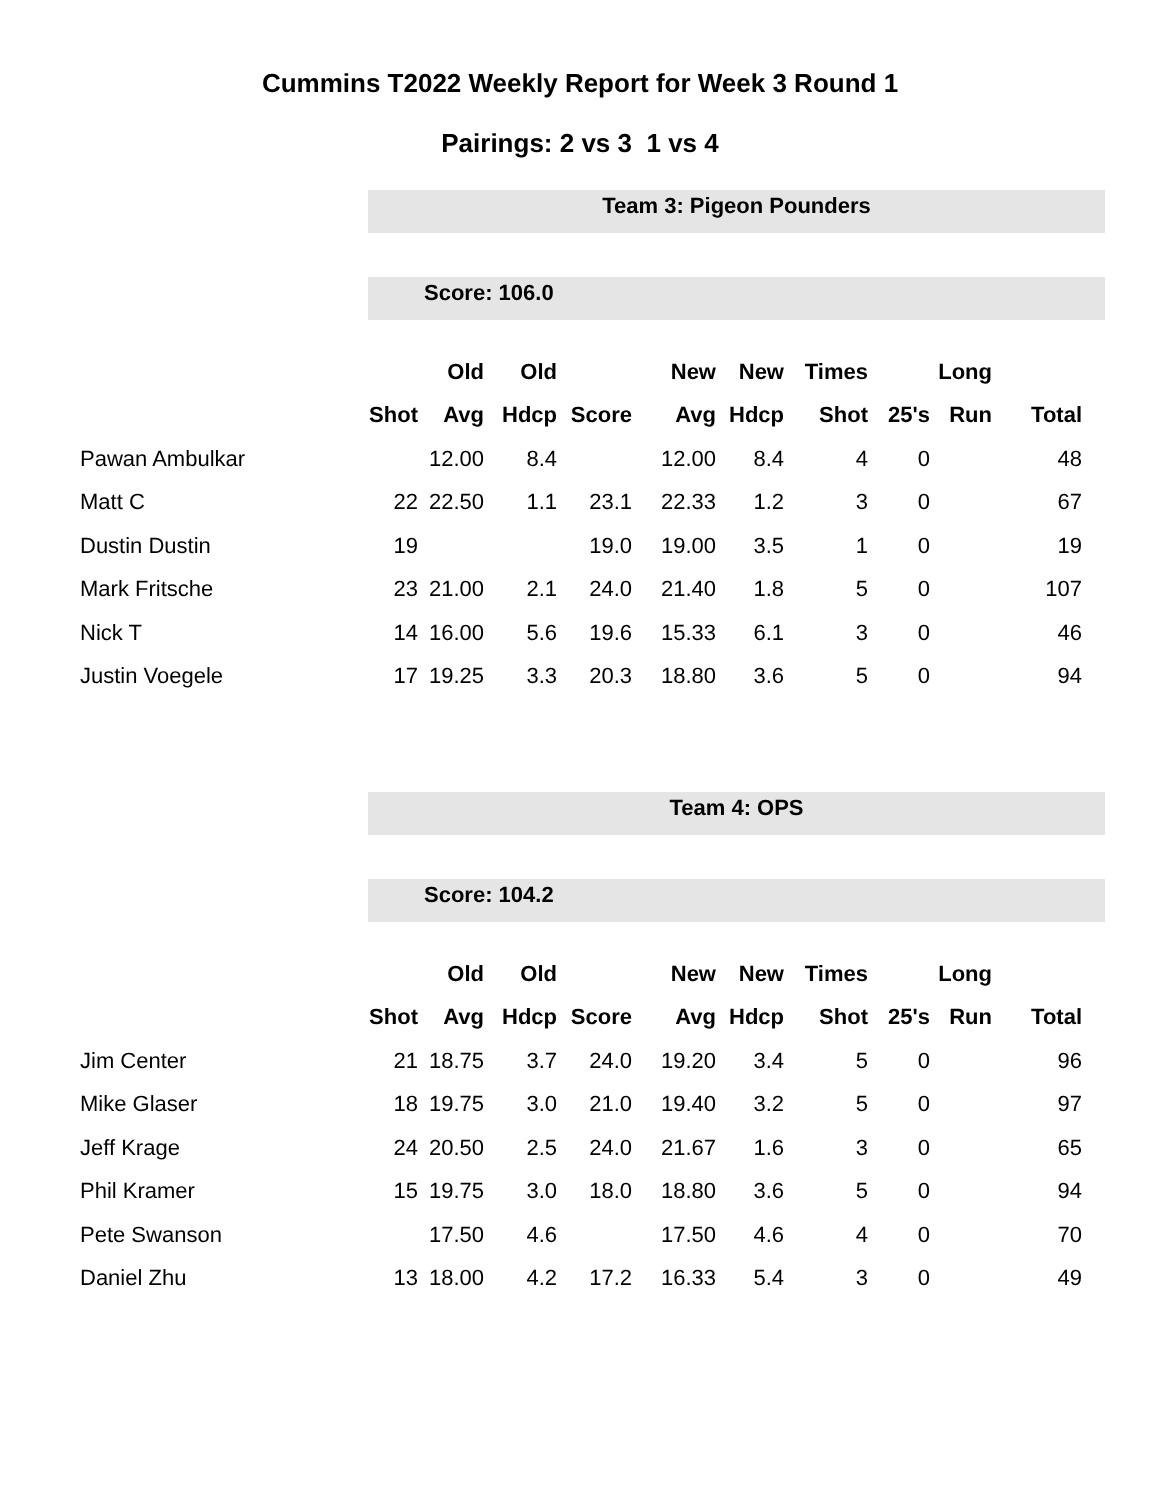Cummins T2022 Weekly Report for Week 3 Round 1
Pairings: 2 vs 3 1 vs 4
Team 3: Pigeon Pounders
Score: 106.0
| | | Old | Old | | New | New | Times | | Long | |
| --- | --- | --- | --- | --- | --- | --- | --- | --- | --- | --- |
| | Shot | Avg | Hdcp | Score | Avg | Hdcp | Shot | 25's | Run | Total |
| Pawan Ambulkar | | 12.00 | 8.4 | | 12.00 | 8.4 | 4 | 0 | | 48 |
| Matt C | 22 | 22.50 | 1.1 | 23.1 | 22.33 | 1.2 | 3 | 0 | | 67 |
| Dustin Dustin | 19 | | | 19.0 | 19.00 | 3.5 | 1 | 0 | | 19 |
| Mark Fritsche | 23 | 21.00 | 2.1 | 24.0 | 21.40 | 1.8 | 5 | 0 | | 107 |
| Nick T | 14 | 16.00 | 5.6 | 19.6 | 15.33 | 6.1 | 3 | 0 | | 46 |
| Justin Voegele | 17 | 19.25 | 3.3 | 20.3 | 18.80 | 3.6 | 5 | 0 | | 94 |
Team 4: OPS
Score: 104.2
| | | Old | Old | | New | New | Times | | Long | |
| --- | --- | --- | --- | --- | --- | --- | --- | --- | --- | --- |
| | Shot | Avg | Hdcp | Score | Avg | Hdcp | Shot | 25's | Run | Total |
| Jim Center | 21 | 18.75 | 3.7 | 24.0 | 19.20 | 3.4 | 5 | 0 | | 96 |
| Mike Glaser | 18 | 19.75 | 3.0 | 21.0 | 19.40 | 3.2 | 5 | 0 | | 97 |
| Jeff Krage | 24 | 20.50 | 2.5 | 24.0 | 21.67 | 1.6 | 3 | 0 | | 65 |
| Phil Kramer | 15 | 19.75 | 3.0 | 18.0 | 18.80 | 3.6 | 5 | 0 | | 94 |
| Pete Swanson | | 17.50 | 4.6 | | 17.50 | 4.6 | 4 | 0 | | 70 |
| Daniel Zhu | 13 | 18.00 | 4.2 | 17.2 | 16.33 | 5.4 | 3 | 0 | | 49 |